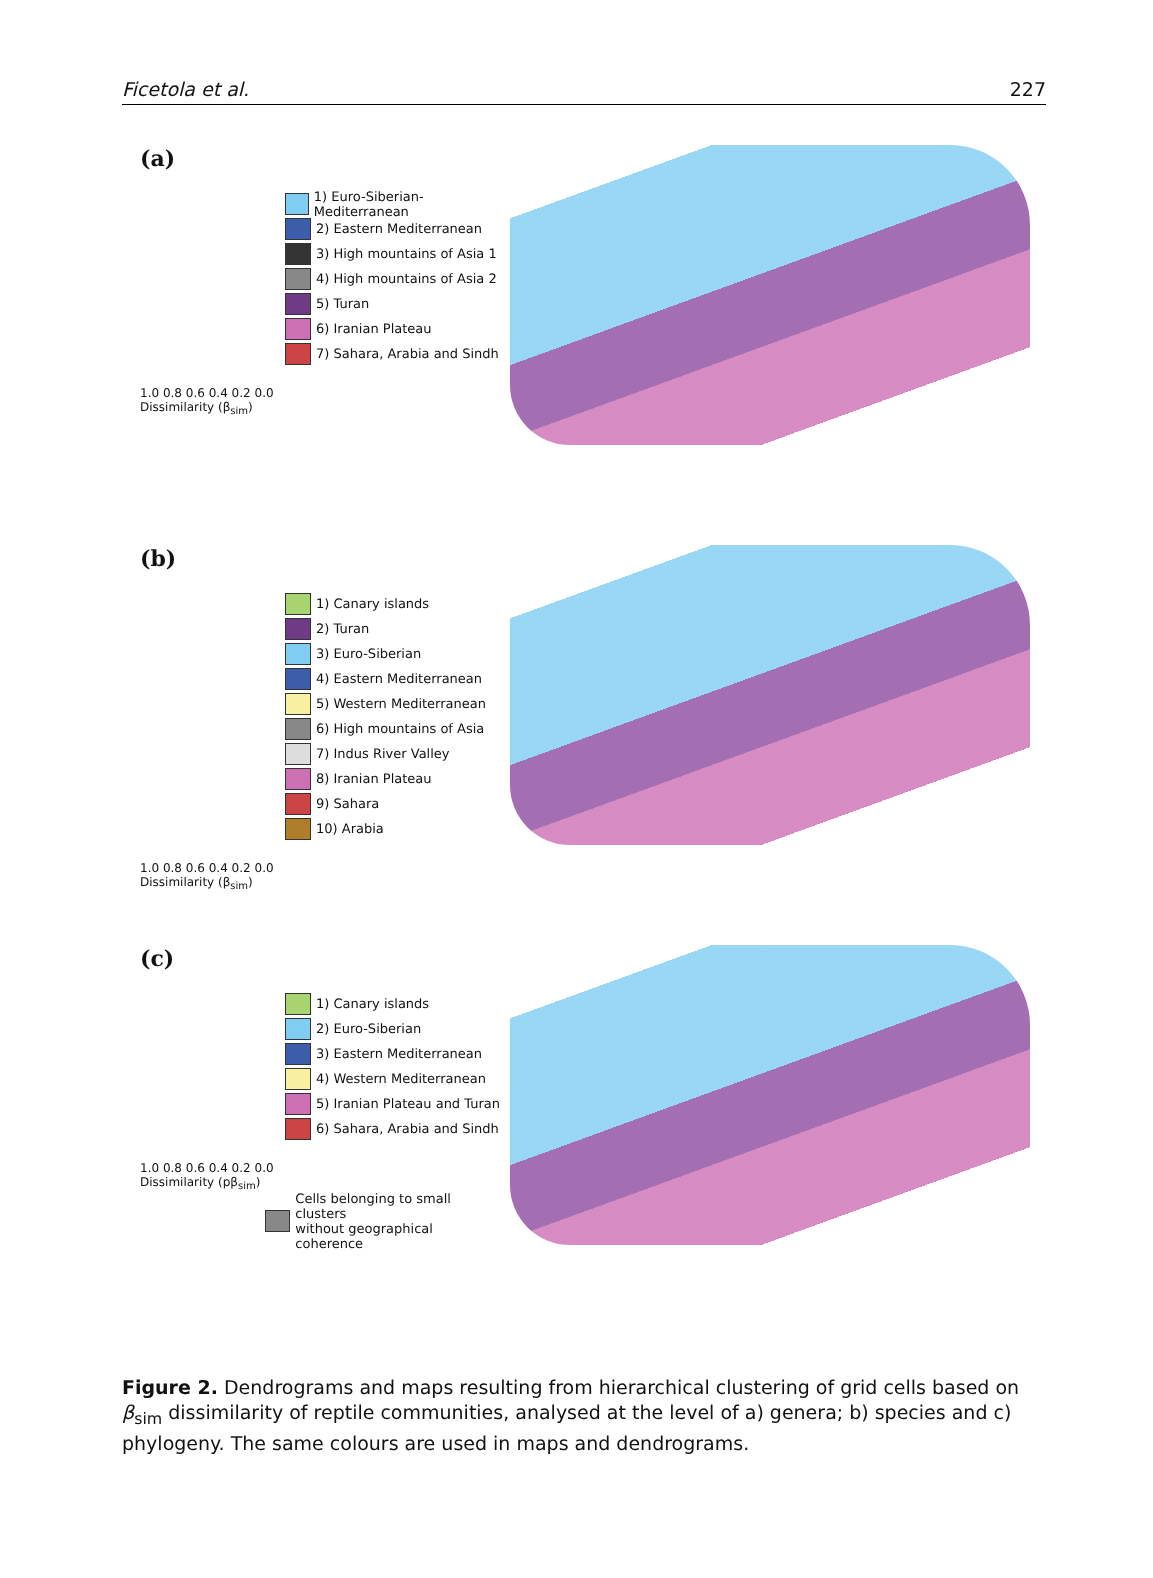Ficetola et al. 227
(a)
1) Euro-Siberian-Mediterranean
2) Eastern Mediterranean
3) High mountains of Asia 1
4) High mountains of Asia 2
5) Turan
6) Iranian Plateau
7) Sahara, Arabia and Sindh
1.0 0.8 0.6 0.4 0.2 0.0
Dissimilarity (β<sub>sim</sub>)
(b)
1) Canary islands
2) Turan
3) Euro-Siberian
4) Eastern Mediterranean
5) Western Mediterranean
6) High mountains of Asia
7) Indus River Valley
8) Iranian Plateau
9) Sahara
10) Arabia
1.0 0.8 0.6 0.4 0.2 0.0
Dissimilarity (β<sub>sim</sub>)
(c)
1) Canary islands
2) Euro-Siberian
3) Eastern Mediterranean
4) Western Mediterranean
5) Iranian Plateau and Turan
6) Sahara, Arabia and Sindh
1.0 0.8 0.6 0.4 0.2 0.0
Dissimilarity (pβ<sub>sim</sub>)
Cells belonging to small clusters
without geographical coherence
Figure 2. Dendrograms and maps resulting from hierarchical clustering of grid cells based on β<sub>sim</sub> dissimilarity of reptile communities, analysed at the level of a) genera; b) species and c) phylogeny. The same colours are used in maps and dendrograms.